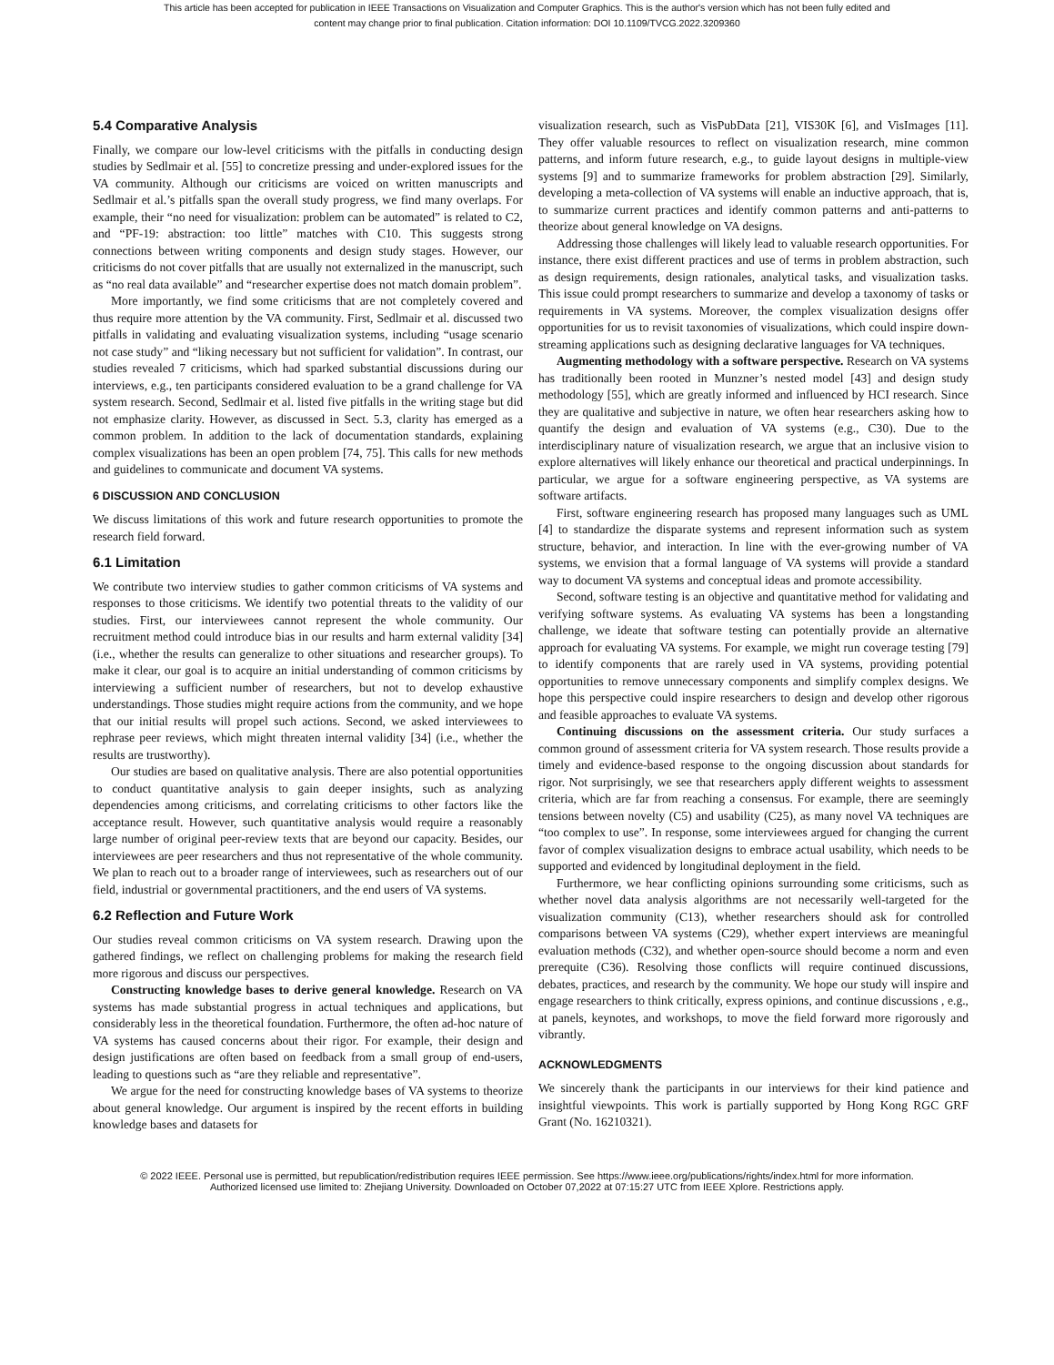This article has been accepted for publication in IEEE Transactions on Visualization and Computer Graphics. This is the author's version which has not been fully edited and
content may change prior to final publication. Citation information: DOI 10.1109/TVCG.2022.3209360
5.4 Comparative Analysis
Finally, we compare our low-level criticisms with the pitfalls in conducting design studies by Sedlmair et al. [55] to concretize pressing and under-explored issues for the VA community. Although our criticisms are voiced on written manuscripts and Sedlmair et al.’s pitfalls span the overall study progress, we find many overlaps. For example, their “no need for visualization: problem can be automated” is related to C2, and “PF-19: abstraction: too little” matches with C10. This suggests strong connections between writing components and design study stages. However, our criticisms do not cover pitfalls that are usually not externalized in the manuscript, such as “no real data available” and “researcher expertise does not match domain problem”.
More importantly, we find some criticisms that are not completely covered and thus require more attention by the VA community. First, Sedlmair et al. discussed two pitfalls in validating and evaluating visualization systems, including “usage scenario not case study” and “liking necessary but not sufficient for validation”. In contrast, our studies revealed 7 criticisms, which had sparked substantial discussions during our interviews, e.g., ten participants considered evaluation to be a grand challenge for VA system research. Second, Sedlmair et al. listed five pitfalls in the writing stage but did not emphasize clarity. However, as discussed in Sect. 5.3, clarity has emerged as a common problem. In addition to the lack of documentation standards, explaining complex visualizations has been an open problem [74, 75]. This calls for new methods and guidelines to communicate and document VA systems.
6 DISCUSSION AND CONCLUSION
We discuss limitations of this work and future research opportunities to promote the research field forward.
6.1 Limitation
We contribute two interview studies to gather common criticisms of VA systems and responses to those criticisms. We identify two potential threats to the validity of our studies. First, our interviewees cannot represent the whole community. Our recruitment method could introduce bias in our results and harm external validity [34] (i.e., whether the results can generalize to other situations and researcher groups). To make it clear, our goal is to acquire an initial understanding of common criticisms by interviewing a sufficient number of researchers, but not to develop exhaustive understandings. Those studies might require actions from the community, and we hope that our initial results will propel such actions. Second, we asked interviewees to rephrase peer reviews, which might threaten internal validity [34] (i.e., whether the results are trustworthy).
Our studies are based on qualitative analysis. There are also potential opportunities to conduct quantitative analysis to gain deeper insights, such as analyzing dependencies among criticisms, and correlating criticisms to other factors like the acceptance result. However, such quantitative analysis would require a reasonably large number of original peer-review texts that are beyond our capacity. Besides, our interviewees are peer researchers and thus not representative of the whole community. We plan to reach out to a broader range of interviewees, such as researchers out of our field, industrial or governmental practitioners, and the end users of VA systems.
6.2 Reflection and Future Work
Our studies reveal common criticisms on VA system research. Drawing upon the gathered findings, we reflect on challenging problems for making the research field more rigorous and discuss our perspectives.
Constructing knowledge bases to derive general knowledge. Research on VA systems has made substantial progress in actual techniques and applications, but considerably less in the theoretical foundation. Furthermore, the often ad-hoc nature of VA systems has caused concerns about their rigor. For example, their design and design justifications are often based on feedback from a small group of end-users, leading to questions such as “are they reliable and representative”.
We argue for the need for constructing knowledge bases of VA systems to theorize about general knowledge. Our argument is inspired by the recent efforts in building knowledge bases and datasets for
visualization research, such as VisPubData [21], VIS30K [6], and VisImages [11]. They offer valuable resources to reflect on visualization research, mine common patterns, and inform future research, e.g., to guide layout designs in multiple-view systems [9] and to summarize frameworks for problem abstraction [29]. Similarly, developing a meta-collection of VA systems will enable an inductive approach, that is, to summarize current practices and identify common patterns and anti-patterns to theorize about general knowledge on VA designs.
Addressing those challenges will likely lead to valuable research opportunities. For instance, there exist different practices and use of terms in problem abstraction, such as design requirements, design rationales, analytical tasks, and visualization tasks. This issue could prompt researchers to summarize and develop a taxonomy of tasks or requirements in VA systems. Moreover, the complex visualization designs offer opportunities for us to revisit taxonomies of visualizations, which could inspire down-streaming applications such as designing declarative languages for VA techniques.
Augmenting methodology with a software perspective. Research on VA systems has traditionally been rooted in Munzner’s nested model [43] and design study methodology [55], which are greatly informed and influenced by HCI research. Since they are qualitative and subjective in nature, we often hear researchers asking how to quantify the design and evaluation of VA systems (e.g., C30). Due to the interdisciplinary nature of visualization research, we argue that an inclusive vision to explore alternatives will likely enhance our theoretical and practical underpinnings. In particular, we argue for a software engineering perspective, as VA systems are software artifacts.
First, software engineering research has proposed many languages such as UML [4] to standardize the disparate systems and represent information such as system structure, behavior, and interaction. In line with the ever-growing number of VA systems, we envision that a formal language of VA systems will provide a standard way to document VA systems and conceptual ideas and promote accessibility.
Second, software testing is an objective and quantitative method for validating and verifying software systems. As evaluating VA systems has been a longstanding challenge, we ideate that software testing can potentially provide an alternative approach for evaluating VA systems. For example, we might run coverage testing [79] to identify components that are rarely used in VA systems, providing potential opportunities to remove unnecessary components and simplify complex designs. We hope this perspective could inspire researchers to design and develop other rigorous and feasible approaches to evaluate VA systems.
Continuing discussions on the assessment criteria. Our study surfaces a common ground of assessment criteria for VA system research. Those results provide a timely and evidence-based response to the ongoing discussion about standards for rigor. Not surprisingly, we see that researchers apply different weights to assessment criteria, which are far from reaching a consensus. For example, there are seemingly tensions between novelty (C5) and usability (C25), as many novel VA techniques are “too complex to use”. In response, some interviewees argued for changing the current favor of complex visualization designs to embrace actual usability, which needs to be supported and evidenced by longitudinal deployment in the field.
Furthermore, we hear conflicting opinions surrounding some criticisms, such as whether novel data analysis algorithms are not necessarily well-targeted for the visualization community (C13), whether researchers should ask for controlled comparisons between VA systems (C29), whether expert interviews are meaningful evaluation methods (C32), and whether open-source should become a norm and even prerequite (C36). Resolving those conflicts will require continued discussions, debates, practices, and research by the community. We hope our study will inspire and engage researchers to think critically, express opinions, and continue discussions , e.g., at panels, keynotes, and workshops, to move the field forward more rigorously and vibrantly.
ACKNOWLEDGMENTS
We sincerely thank the participants in our interviews for their kind patience and insightful viewpoints. This work is partially supported by Hong Kong RGC GRF Grant (No. 16210321).
© 2022 IEEE. Personal use is permitted, but republication/redistribution requires IEEE permission. See https://www.ieee.org/publications/rights/index.html for more information.
Authorized licensed use limited to: Zhejiang University. Downloaded on October 07,2022 at 07:15:27 UTC from IEEE Xplore. Restrictions apply.